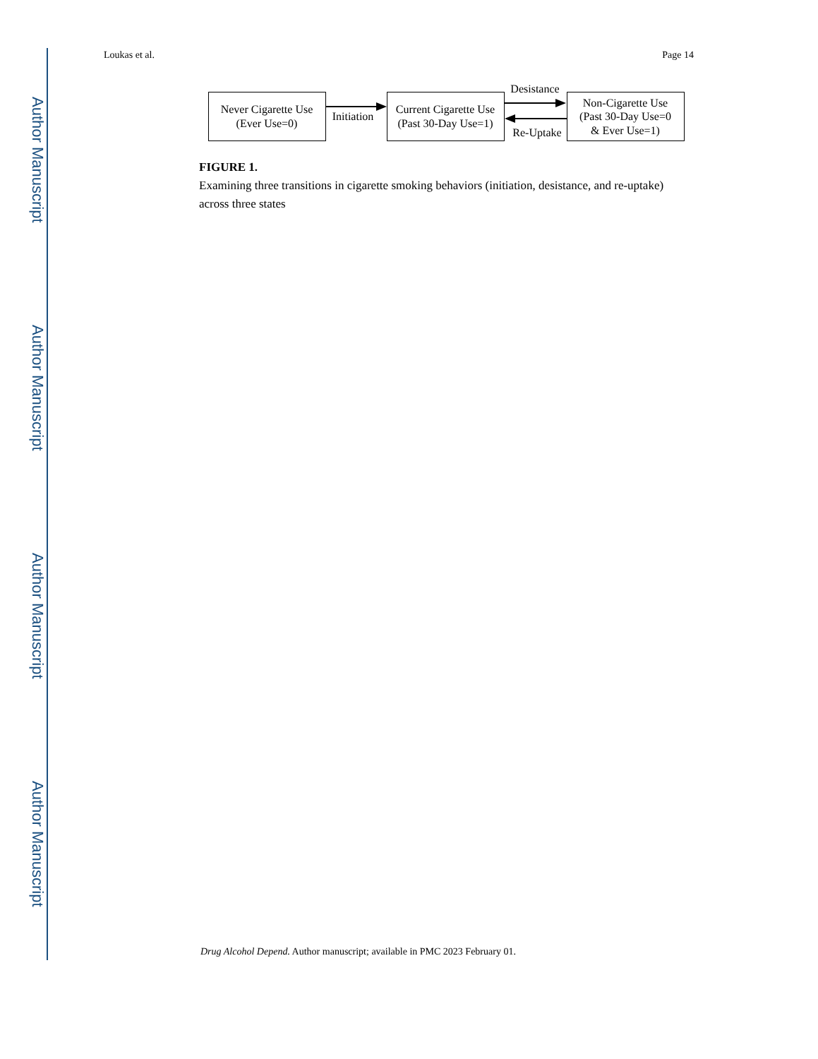Author Manuscript
Author Manuscript
Author Manuscript
Author Manuscript
Loukas et al. Page 14
Never Cigarette Use
(Ever Use=0)
Current Cigarette Use
(Past 30-Day Use=1)
Non-Cigarette Use
(Past 30-Day Use=0
& Ever Use=1)
Initiation
Desistance
Re-Uptake
FIGURE 1.
Examining three transitions in cigarette smoking behaviors (initiation, desistance, and re-uptake) across three states
Drug Alcohol Depend. Author manuscript; available in PMC 2023 February 01.